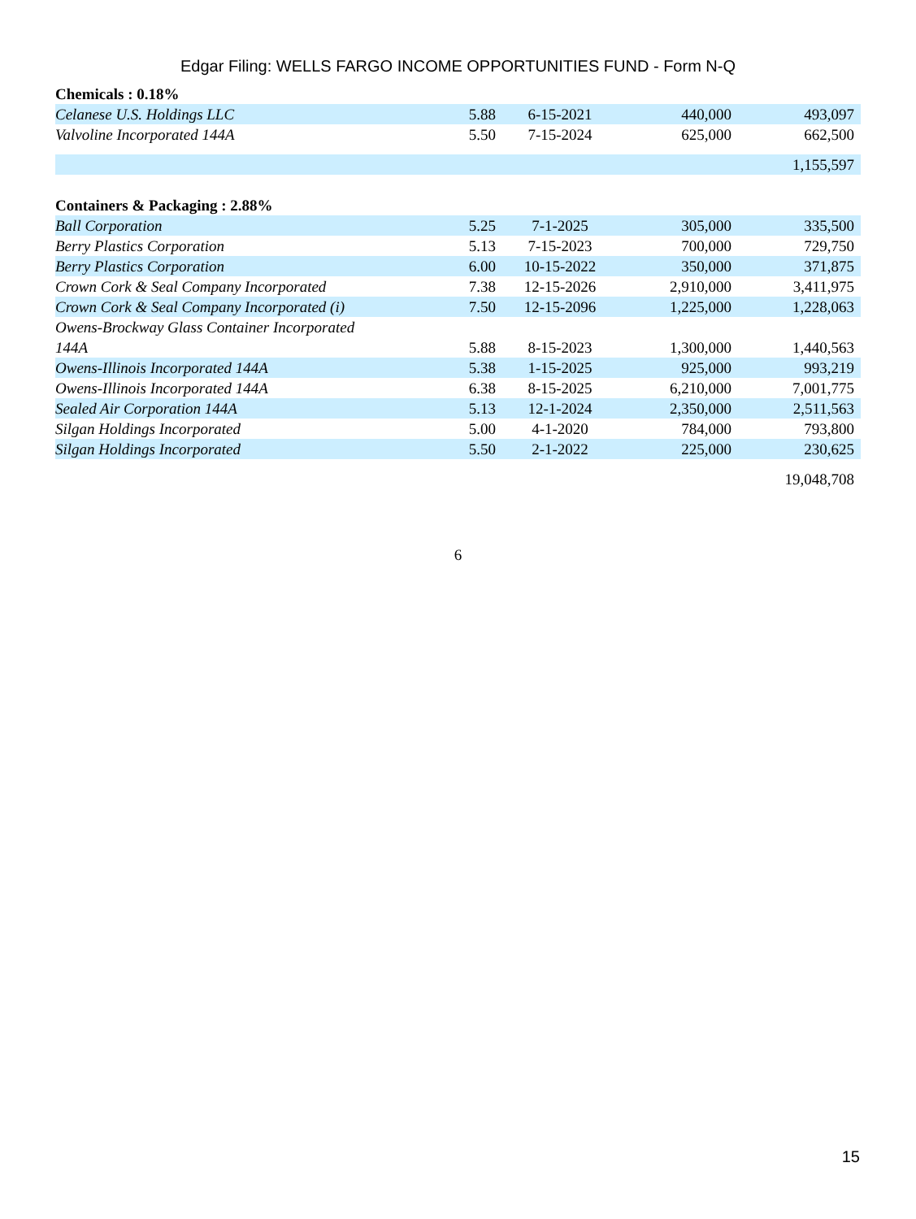Edgar Filing: WELLS FARGO INCOME OPPORTUNITIES FUND - Form N-Q
| Chemicals : 0.18% | | | | |
| Celanese U.S. Holdings LLC | 5.88 | 6-15-2021 | 440,000 | 493,097 |
| Valvoline Incorporated 144A | 5.50 | 7-15-2024 | 625,000 | 662,500 |
| | | | | 1,155,597 |
| Containers & Packaging : 2.88% | | | | |
| Ball Corporation | 5.25 | 7-1-2025 | 305,000 | 335,500 |
| Berry Plastics Corporation | 5.13 | 7-15-2023 | 700,000 | 729,750 |
| Berry Plastics Corporation | 6.00 | 10-15-2022 | 350,000 | 371,875 |
| Crown Cork & Seal Company Incorporated | 7.38 | 12-15-2026 | 2,910,000 | 3,411,975 |
| Crown Cork & Seal Company Incorporated (i) | 7.50 | 12-15-2096 | 1,225,000 | 1,228,063 |
| Owens-Brockway Glass Container Incorporated 144A | 5.88 | 8-15-2023 | 1,300,000 | 1,440,563 |
| Owens-Illinois Incorporated 144A | 5.38 | 1-15-2025 | 925,000 | 993,219 |
| Owens-Illinois Incorporated 144A | 6.38 | 8-15-2025 | 6,210,000 | 7,001,775 |
| Sealed Air Corporation 144A | 5.13 | 12-1-2024 | 2,350,000 | 2,511,563 |
| Silgan Holdings Incorporated | 5.00 | 4-1-2020 | 784,000 | 793,800 |
| Silgan Holdings Incorporated | 5.50 | 2-1-2022 | 225,000 | 230,625 |
| | | | | 19,048,708 |
6
15